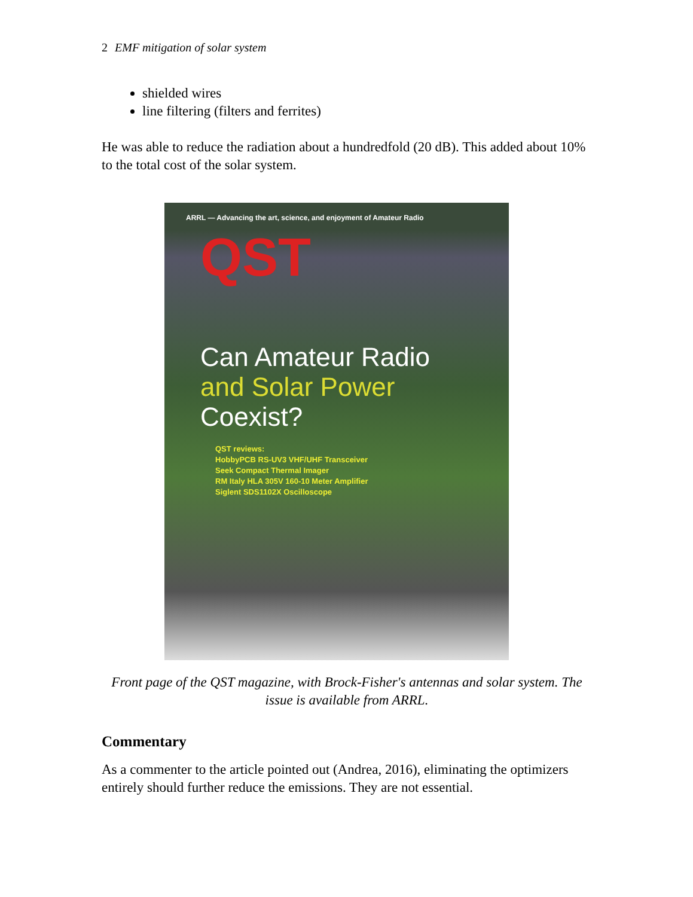2 EMF mitigation of solar system
shielded wires
line filtering (filters and ferrites)
He was able to reduce the radiation about a hundredfold (20 dB). This added about 10% to the total cost of the solar system.
ARRL — Advancing the art, science, and enjoyment of Amateur Radio
QST
Can Amateur Radio
and Solar Power
Coexist?
QST reviews:
HobbyPCB RS-UV3 VHF/UHF Transceiver
Seek Compact Thermal Imager
RM Italy HLA 305V 160-10 Meter Amplifier
Siglent SDS1102X Oscilloscope
Front page of the QST magazine, with Brock-Fisher's antennas and solar system. The issue is available from ARRL.
Commentary
As a commenter to the article pointed out (Andrea, 2016), eliminating the optimizers entirely should further reduce the emissions. They are not essential.